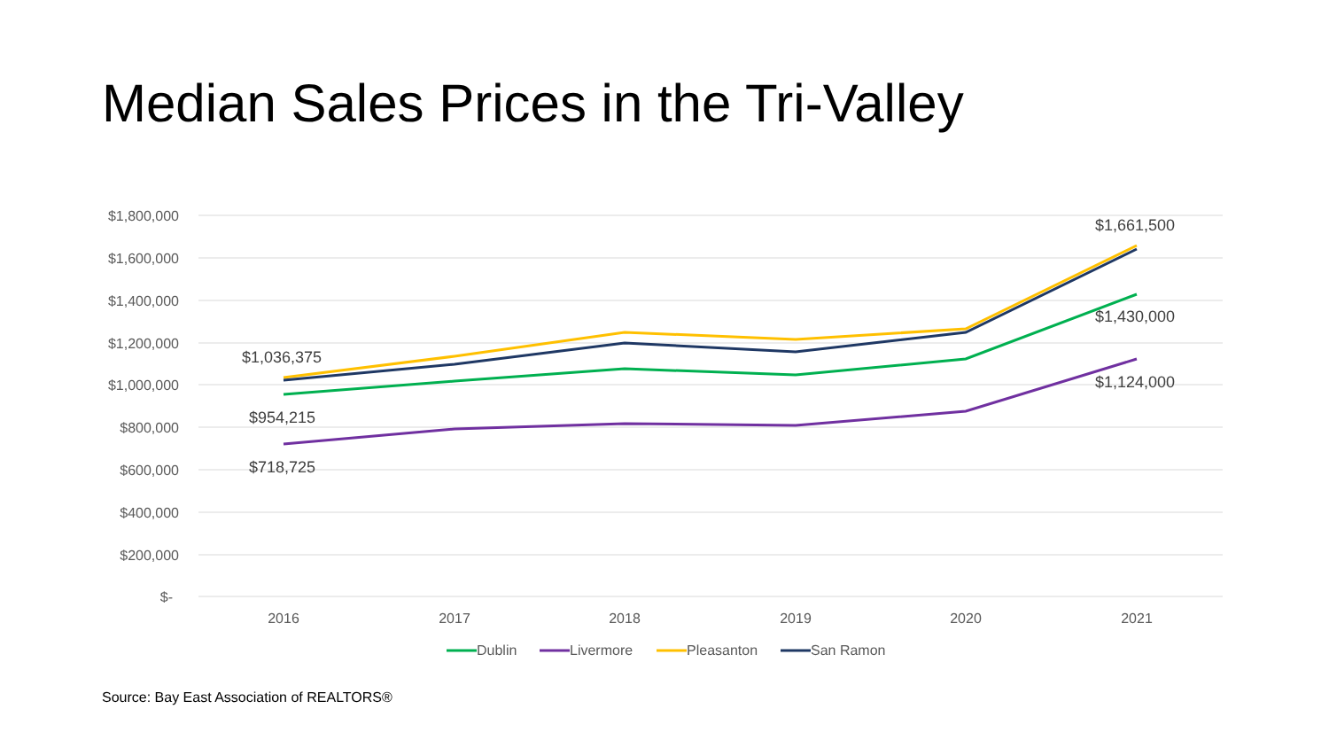Median Sales Prices in the Tri-Valley
$1,800,000
$1,600,000
$1,400,000
$1,200,000
$1,000,000
$800,000
$600,000
$400,000
$200,000
$-
2016
2017
2018
2019
2020
2021
$1,036,375
$954,215
$718,725
$1,661,500
$1,430,000
$1,124,000
Dublin
Livermore
Pleasanton
San Ramon
Source: Bay East Association of REALTORS®